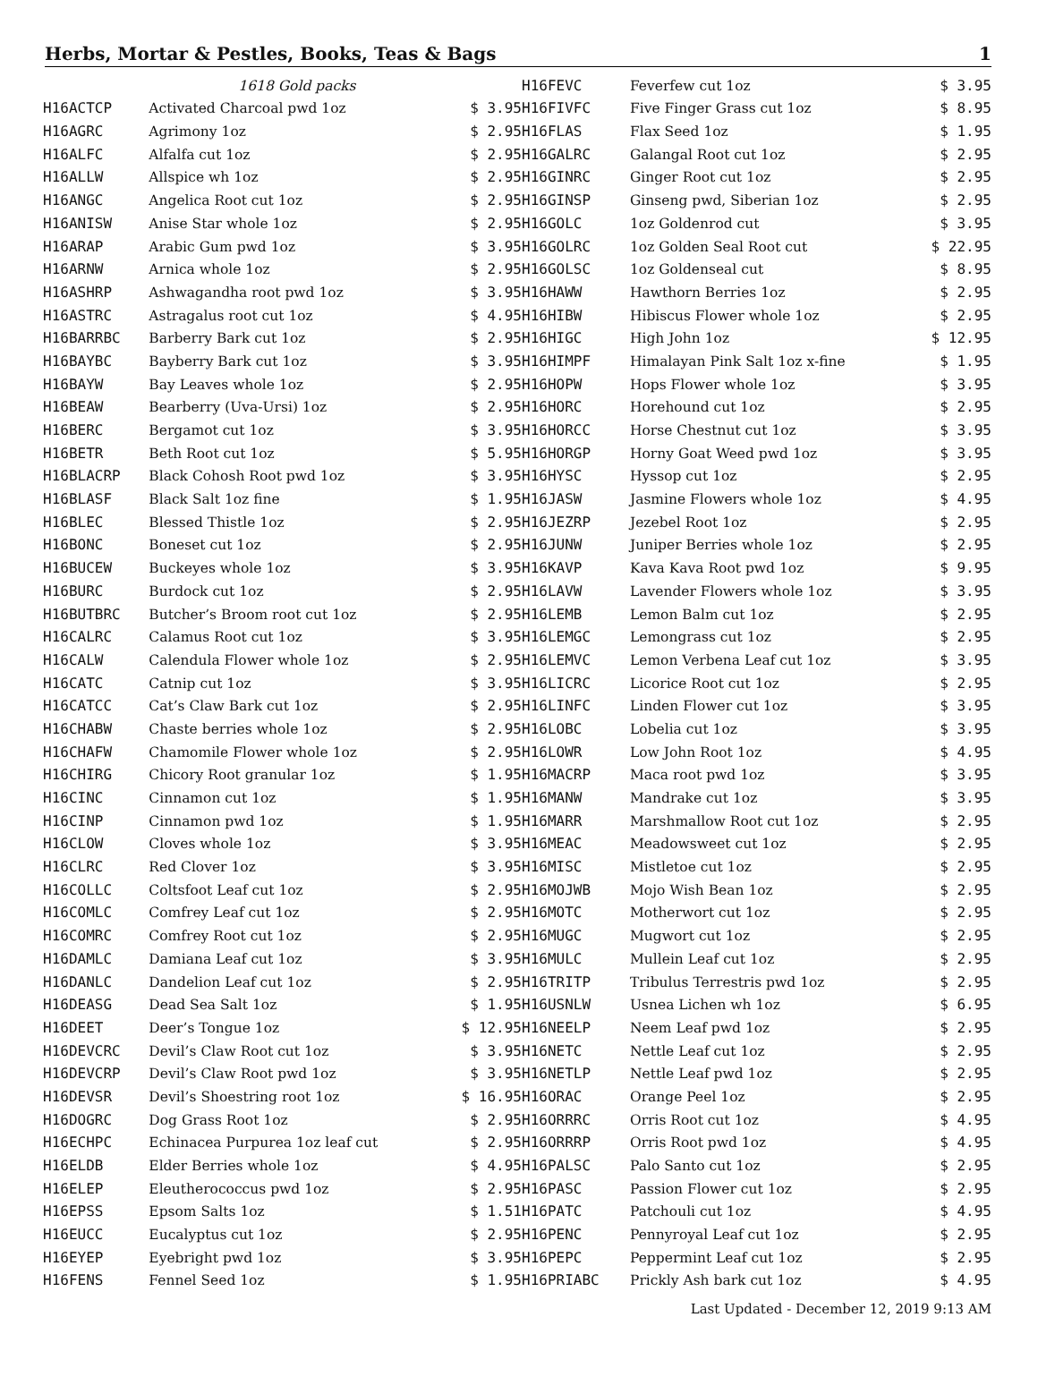Herbs, Mortar & Pestles, Books, Teas & Bags 1
| | 1618 Gold packs | |
| H16ACTCP | Activated Charcoal pwd 1oz | $ 3.95 |
| H16AGRC | Agrimony 1oz | $ 2.95 |
| H16ALFC | Alfalfa cut 1oz | $ 2.95 |
| H16ALLW | Allspice wh 1oz | $ 2.95 |
| H16ANGC | Angelica Root cut 1oz | $ 2.95 |
| H16ANISW | Anise Star whole 1oz | $ 2.95 |
| H16ARAP | Arabic Gum pwd 1oz | $ 3.95 |
| H16ARNW | Arnica whole 1oz | $ 2.95 |
| H16ASHRP | Ashwagandha root pwd 1oz | $ 3.95 |
| H16ASTRC | Astragalus root cut 1oz | $ 4.95 |
| H16BARRBC | Barberry Bark cut 1oz | $ 2.95 |
| H16BAYBC | Bayberry Bark cut 1oz | $ 3.95 |
| H16BAYW | Bay Leaves whole 1oz | $ 2.95 |
| H16BEAW | Bearberry (Uva-Ursi) 1oz | $ 2.95 |
| H16BERC | Bergamot cut 1oz | $ 3.95 |
| H16BETR | Beth Root cut 1oz | $ 5.95 |
| H16BLACRP | Black Cohosh Root pwd 1oz | $ 3.95 |
| H16BLASF | Black Salt 1oz fine | $ 1.95 |
| H16BLEC | Blessed Thistle 1oz | $ 2.95 |
| H16BONC | Boneset cut 1oz | $ 2.95 |
| H16BUCEW | Buckeyes whole 1oz | $ 3.95 |
| H16BURC | Burdock cut 1oz | $ 2.95 |
| H16BUTBRC | Butcher’s Broom root cut 1oz | $ 2.95 |
| H16CALRC | Calamus Root cut 1oz | $ 3.95 |
| H16CALW | Calendula Flower whole 1oz | $ 2.95 |
| H16CATC | Catnip cut 1oz | $ 3.95 |
| H16CATCC | Cat’s Claw Bark cut 1oz | $ 2.95 |
| H16CHABW | Chaste berries whole 1oz | $ 2.95 |
| H16CHAFW | Chamomile Flower whole 1oz | $ 2.95 |
| H16CHIRG | Chicory Root granular 1oz | $ 1.95 |
| H16CINC | Cinnamon cut 1oz | $ 1.95 |
| H16CINP | Cinnamon pwd 1oz | $ 1.95 |
| H16CLOW | Cloves whole 1oz | $ 3.95 |
| H16CLRC | Red Clover 1oz | $ 3.95 |
| H16COLLC | Coltsfoot Leaf cut 1oz | $ 2.95 |
| H16COMLC | Comfrey Leaf cut 1oz | $ 2.95 |
| H16COMRC | Comfrey Root cut 1oz | $ 2.95 |
| H16DAMLC | Damiana Leaf cut 1oz | $ 3.95 |
| H16DANLC | Dandelion Leaf cut 1oz | $ 2.95 |
| H16DEASG | Dead Sea Salt 1oz | $ 1.95 |
| H16DEET | Deer’s Tongue 1oz | $ 12.95 |
| H16DEVCRC | Devil’s Claw Root cut 1oz | $ 3.95 |
| H16DEVCRP | Devil’s Claw Root pwd 1oz | $ 3.95 |
| H16DEVSR | Devil’s Shoestring root 1oz | $ 16.95 |
| H16DOGRC | Dog Grass Root 1oz | $ 2.95 |
| H16ECHPC | Echinacea Purpurea 1oz leaf cut | $ 2.95 |
| H16ELDB | Elder Berries whole 1oz | $ 4.95 |
| H16ELEP | Eleutherococcus pwd 1oz | $ 2.95 |
| H16EPSS | Epsom Salts 1oz | $ 1.51 |
| H16EUCC | Eucalyptus cut 1oz | $ 2.95 |
| H16EYEP | Eyebright pwd 1oz | $ 3.95 |
| H16FENS | Fennel Seed 1oz | $ 1.95 |
| H16FEVC | Feverfew cut 1oz | $ 3.95 |
| H16FIVFC | Five Finger Grass cut 1oz | $ 8.95 |
| H16FLAS | Flax Seed 1oz | $ 1.95 |
| H16GALRC | Galangal Root cut 1oz | $ 2.95 |
| H16GINRC | Ginger Root cut 1oz | $ 2.95 |
| H16GINSP | Ginseng pwd, Siberian 1oz | $ 2.95 |
| H16GOLC | 1oz Goldenrod cut | $ 3.95 |
| H16GOLRC | 1oz Golden Seal Root cut | $ 22.95 |
| H16GOLSC | 1oz Goldenseal cut | $ 8.95 |
| H16HAWW | Hawthorn Berries 1oz | $ 2.95 |
| H16HIBW | Hibiscus Flower whole 1oz | $ 2.95 |
| H16HIGC | High John 1oz | $ 12.95 |
| H16HIMPF | Himalayan Pink Salt 1oz x-fine | $ 1.95 |
| H16HOPW | Hops Flower whole 1oz | $ 3.95 |
| H16HORC | Horehound cut 1oz | $ 2.95 |
| H16HORCC | Horse Chestnut cut 1oz | $ 3.95 |
| H16HORGP | Horny Goat Weed pwd 1oz | $ 3.95 |
| H16HYSC | Hyssop cut 1oz | $ 2.95 |
| H16JASW | Jasmine Flowers whole 1oz | $ 4.95 |
| H16JEZRP | Jezebel Root 1oz | $ 2.95 |
| H16JUNW | Juniper Berries whole 1oz | $ 2.95 |
| H16KAVP | Kava Kava Root pwd 1oz | $ 9.95 |
| H16LAVW | Lavender Flowers whole 1oz | $ 3.95 |
| H16LEMB | Lemon Balm cut 1oz | $ 2.95 |
| H16LEMGC | Lemongrass cut 1oz | $ 2.95 |
| H16LEMVC | Lemon Verbena Leaf cut 1oz | $ 3.95 |
| H16LICRC | Licorice Root cut 1oz | $ 2.95 |
| H16LINFC | Linden Flower cut 1oz | $ 3.95 |
| H16LOBC | Lobelia cut 1oz | $ 3.95 |
| H16LOWR | Low John Root 1oz | $ 4.95 |
| H16MACRP | Maca root pwd 1oz | $ 3.95 |
| H16MANW | Mandrake cut 1oz | $ 3.95 |
| H16MARR | Marshmallow Root cut 1oz | $ 2.95 |
| H16MEAC | Meadowsweet cut 1oz | $ 2.95 |
| H16MISC | Mistletoe cut 1oz | $ 2.95 |
| H16MOJWB | Mojo Wish Bean 1oz | $ 2.95 |
| H16MOTC | Motherwort cut 1oz | $ 2.95 |
| H16MUGC | Mugwort cut 1oz | $ 2.95 |
| H16MULC | Mullein Leaf cut 1oz | $ 2.95 |
| H16TRITP | Tribulus Terrestris pwd 1oz | $ 2.95 |
| H16USNLW | Usnea Lichen wh 1oz | $ 6.95 |
| H16NEELP | Neem Leaf pwd 1oz | $ 2.95 |
| H16NETC | Nettle Leaf cut 1oz | $ 2.95 |
| H16NETLP | Nettle Leaf pwd 1oz | $ 2.95 |
| H16ORAC | Orange Peel 1oz | $ 2.95 |
| H16ORRRC | Orris Root cut 1oz | $ 4.95 |
| H16ORRRP | Orris Root pwd 1oz | $ 4.95 |
| H16PALSC | Palo Santo cut 1oz | $ 2.95 |
| H16PASC | Passion Flower cut 1oz | $ 2.95 |
| H16PATC | Patchouli cut 1oz | $ 4.95 |
| H16PENC | Pennyroyal Leaf cut 1oz | $ 2.95 |
| H16PEPC | Peppermint Leaf cut 1oz | $ 2.95 |
| H16PRIABC | Prickly Ash bark cut 1oz | $ 4.95 |
Last Updated - December 12, 2019 9:13 AM